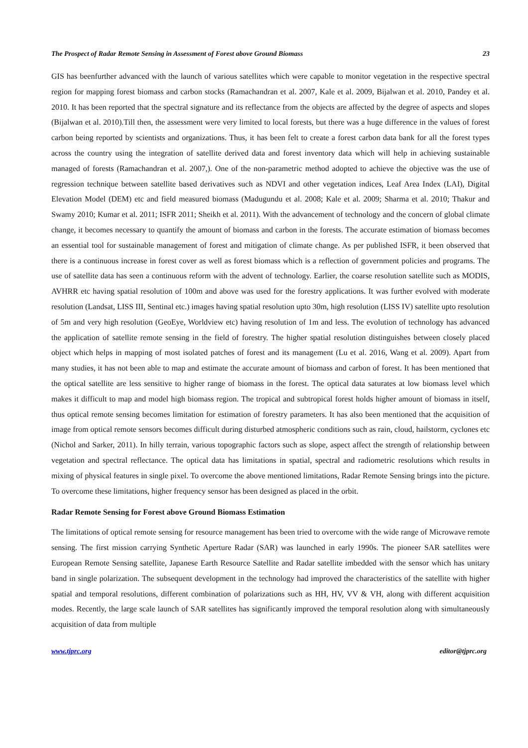The Prospect of Radar Remote Sensing in Assessment of Forest above Ground Biomass 23
GIS has beenfurther advanced with the launch of various satellites which were capable to monitor vegetation in the respective spectral region for mapping forest biomass and carbon stocks (Ramachandran et al. 2007, Kale et al. 2009, Bijalwan et al. 2010, Pandey et al. 2010. It has been reported that the spectral signature and its reflectance from the objects are affected by the degree of aspects and slopes (Bijalwan et al. 2010).Till then, the assessment were very limited to local forests, but there was a huge difference in the values of forest carbon being reported by scientists and organizations. Thus, it has been felt to create a forest carbon data bank for all the forest types across the country using the integration of satellite derived data and forest inventory data which will help in achieving sustainable managed of forests (Ramachandran et al. 2007,). One of the non-parametric method adopted to achieve the objective was the use of regression technique between satellite based derivatives such as NDVI and other vegetation indices, Leaf Area Index (LAI), Digital Elevation Model (DEM) etc and field measured biomass (Madugundu et al. 2008; Kale et al. 2009; Sharma et al. 2010; Thakur and Swamy 2010; Kumar et al. 2011; ISFR 2011; Sheikh et al. 2011). With the advancement of technology and the concern of global climate change, it becomes necessary to quantify the amount of biomass and carbon in the forests. The accurate estimation of biomass becomes an essential tool for sustainable management of forest and mitigation of climate change. As per published ISFR, it been observed that there is a continuous increase in forest cover as well as forest biomass which is a reflection of government policies and programs. The use of satellite data has seen a continuous reform with the advent of technology. Earlier, the coarse resolution satellite such as MODIS, AVHRR etc having spatial resolution of 100m and above was used for the forestry applications. It was further evolved with moderate resolution (Landsat, LISS III, Sentinal etc.) images having spatial resolution upto 30m, high resolution (LISS IV) satellite upto resolution of 5m and very high resolution (GeoEye, Worldview etc) having resolution of 1m and less. The evolution of technology has advanced the application of satellite remote sensing in the field of forestry. The higher spatial resolution distinguishes between closely placed object which helps in mapping of most isolated patches of forest and its management (Lu et al. 2016, Wang et al. 2009). Apart from many studies, it has not been able to map and estimate the accurate amount of biomass and carbon of forest. It has been mentioned that the optical satellite are less sensitive to higher range of biomass in the forest. The optical data saturates at low biomass level which makes it difficult to map and model high biomass region. The tropical and subtropical forest holds higher amount of biomass in itself, thus optical remote sensing becomes limitation for estimation of forestry parameters. It has also been mentioned that the acquisition of image from optical remote sensors becomes difficult during disturbed atmospheric conditions such as rain, cloud, hailstorm, cyclones etc (Nichol and Sarker, 2011). In hilly terrain, various topographic factors such as slope, aspect affect the strength of relationship between vegetation and spectral reflectance. The optical data has limitations in spatial, spectral and radiometric resolutions which results in mixing of physical features in single pixel. To overcome the above mentioned limitations, Radar Remote Sensing brings into the picture. To overcome these limitations, higher frequency sensor has been designed as placed in the orbit.
Radar Remote Sensing for Forest above Ground Biomass Estimation
The limitations of optical remote sensing for resource management has been tried to overcome with the wide range of Microwave remote sensing. The first mission carrying Synthetic Aperture Radar (SAR) was launched in early 1990s. The pioneer SAR satellites were European Remote Sensing satellite, Japanese Earth Resource Satellite and Radar satellite imbedded with the sensor which has unitary band in single polarization. The subsequent development in the technology had improved the characteristics of the satellite with higher spatial and temporal resolutions, different combination of polarizations such as HH, HV, VV & VH, along with different acquisition modes. Recently, the large scale launch of SAR satellites has significantly improved the temporal resolution along with simultaneously acquisition of data from multiple
www.tjprc.org editor@tjprc.org